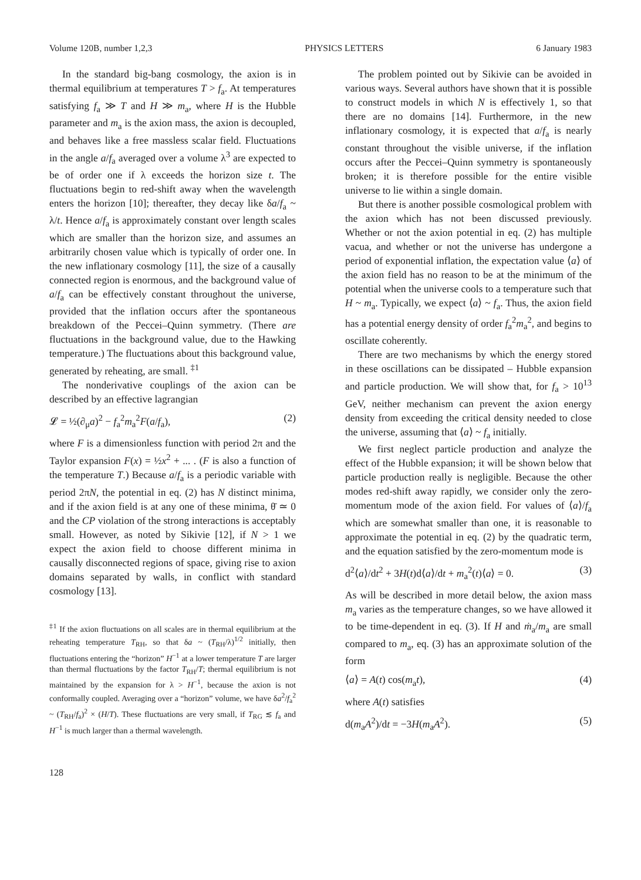Volume 120B, number 1,2,3 PHYSICS LETTERS 6 January 1983
In the standard big-bang cosmology, the axion is in thermal equilibrium at temperatures T > f<sub>a</sub>. At temperatures satisfying f<sub>a</sub> ≫ T and H ≫ m<sub>a</sub>, where H is the Hubble parameter and m<sub>a</sub> is the axion mass, the axion is decoupled, and behaves like a free massless scalar field. Fluctuations in the angle a/f<sub>a</sub> averaged over a volume λ<sup>3</sup> are expected to be of order one if λ exceeds the horizon size t. The fluctuations begin to red-shift away when the wavelength enters the horizon [10]; thereafter, they decay like δa/f<sub>a</sub> ~ λ/t. Hence a/f<sub>a</sub> is approximately constant over length scales which are smaller than the horizon size, and assumes an arbitrarily chosen value which is typically of order one. In the new inflationary cosmology [11], the size of a causally connected region is enormous, and the background value of a/f<sub>a</sub> can be effectively constant throughout the universe, provided that the inflation occurs after the spontaneous breakdown of the Peccei–Quinn symmetry. (There are fluctuations in the background value, due to the Hawking temperature.) The fluctuations about this background value, generated by reheating, are small. <sup>‡1</sup>
The nonderivative couplings of the axion can be described by an effective lagrangian
𝓛 = ½(∂<sub>μ</sub>a)<sup>2</sup> − f<sub>a</sub><sup>2</sup>m<sub>a</sub><sup>2</sup>F(a/f<sub>a</sub>), (2)
where F is a dimensionless function with period 2π and the Taylor expansion F(x) = ½x<sup>2</sup> + ... . (F is also a function of the temperature T.) Because a/f<sub>a</sub> is a periodic variable with period 2πN, the potential in eq. (2) has N distinct minima, and if the axion field is at any one of these minima, θ̄ ≃ 0 and the CP violation of the strong interactions is acceptably small. However, as noted by Sikivie [12], if N > 1 we expect the axion field to choose different minima in causally disconnected regions of space, giving rise to axion domains separated by walls, in conflict with standard cosmology [13].
<sup>‡1</sup> If the axion fluctuations on all scales are in thermal equilibrium at the reheating temperature T<sub>RH</sub>, so that δa ~ (T<sub>RH</sub>/λ)<sup>1/2</sup> initially, then fluctuations entering the “horizon” H<sup>−1</sup> at a lower temperature T are larger than thermal fluctuations by the factor T<sub>RH</sub>/T; thermal equilibrium is not maintained by the expansion for λ > H<sup>−1</sup>, because the axion is not conformally coupled. Averaging over a “horizon” volume, we have δa<sup>2</sup>/f<sub>a</sub><sup>2</sup> ~ (T<sub>RH</sub>/f<sub>a</sub>)<sup>2</sup> × (H/T). These fluctuations are very small, if T<sub>RG</sub> ≲ f<sub>a</sub> and H<sup>−1</sup> is much larger than a thermal wavelength.
128
The problem pointed out by Sikivie can be avoided in various ways. Several authors have shown that it is possible to construct models in which N is effectively 1, so that there are no domains [14]. Furthermore, in the new inflationary cosmology, it is expected that a/f<sub>a</sub> is nearly constant throughout the visible universe, if the inflation occurs after the Peccei–Quinn symmetry is spontaneously broken; it is therefore possible for the entire visible universe to lie within a single domain.
But there is another possible cosmological problem with the axion which has not been discussed previously. Whether or not the axion potential in eq. (2) has multiple vacua, and whether or not the universe has undergone a period of exponential inflation, the expectation value ⟨a⟩ of the axion field has no reason to be at the minimum of the potential when the universe cools to a temperature such that H ~ m<sub>a</sub>. Typically, we expect ⟨a⟩ ~ f<sub>a</sub>. Thus, the axion field has a potential energy density of order f<sub>a</sub><sup>2</sup>m<sub>a</sub><sup>2</sup>, and begins to oscillate coherently.
There are two mechanisms by which the energy stored in these oscillations can be dissipated – Hubble expansion and particle production. We will show that, for f<sub>a</sub> > 10<sup>13</sup> GeV, neither mechanism can prevent the axion energy density from exceeding the critical density needed to close the universe, assuming that ⟨a⟩ ~ f<sub>a</sub> initially.
We first neglect particle production and analyze the effect of the Hubble expansion; it will be shown below that particle production really is negligible. Because the other modes red-shift away rapidly, we consider only the zero-momentum mode of the axion field. For values of ⟨a⟩/f<sub>a</sub> which are somewhat smaller than one, it is reasonable to approximate the potential in eq. (2) by the quadratic term, and the equation satisfied by the zero-momentum mode is
d<sup>2</sup>⟨a⟩/dt<sup>2</sup> + 3H(t)d⟨a⟩/dt + m<sub>a</sub><sup>2</sup>(t)⟨a⟩ = 0. (3)
As will be described in more detail below, the axion mass m<sub>a</sub> varies as the temperature changes, so we have allowed it to be time-dependent in eq. (3). If H and ṁ<sub>a</sub>/m<sub>a</sub> are small compared to m<sub>a</sub>, eq. (3) has an approximate solution of the form
⟨a⟩ = A(t) cos(m<sub>a</sub>t), (4)
where A(t) satisfies
d(m<sub>a</sub>A<sup>2</sup>)/dt = −3H(m<sub>a</sub>A<sup>2</sup>). (5)